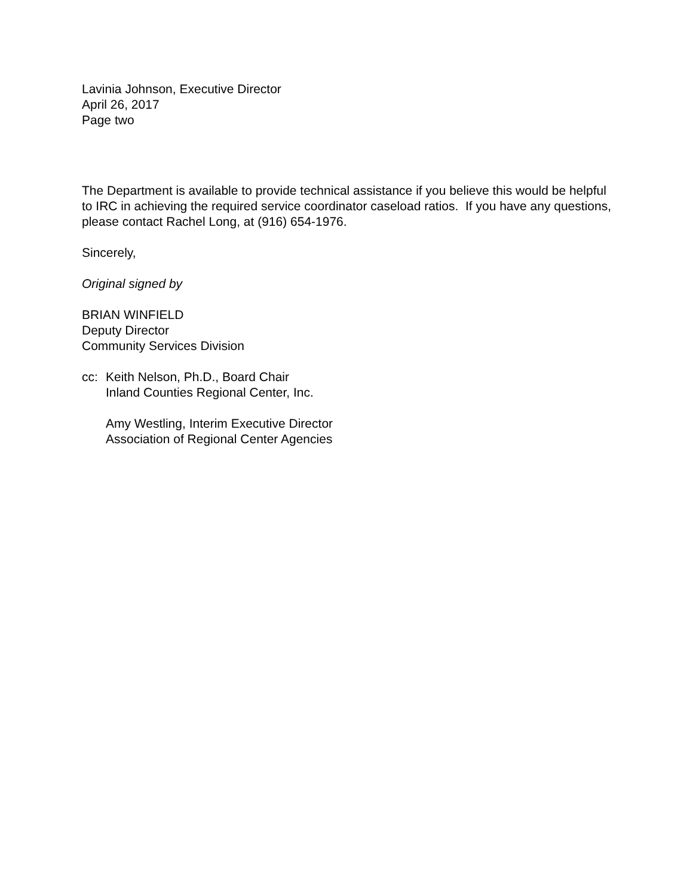Lavinia Johnson, Executive Director
April 26, 2017
Page two
The Department is available to provide technical assistance if you believe this would be helpful to IRC in achieving the required service coordinator caseload ratios. If you have any questions, please contact Rachel Long, at (916) 654-1976.
Sincerely,
Original signed by
BRIAN WINFIELD
Deputy Director
Community Services Division
cc: Keith Nelson, Ph.D., Board Chair
Inland Counties Regional Center, Inc.
Amy Westling, Interim Executive Director
Association of Regional Center Agencies